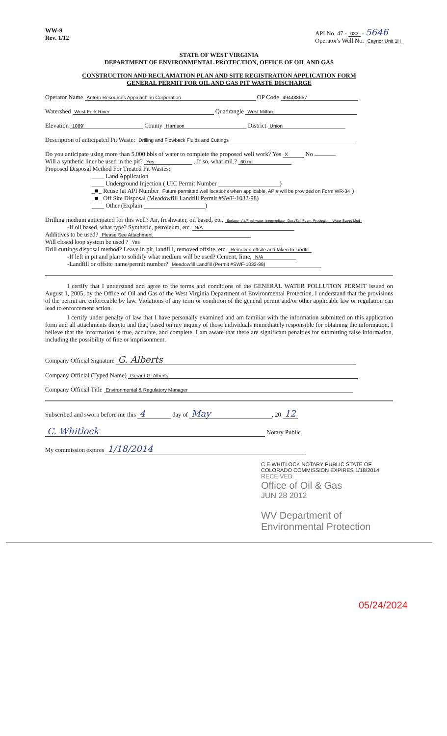WW-9
Rev. 1/12
API No. 47 - 033 - 5646
Operator's Well No. Caynor Unit 1H
STATE OF WEST VIRGINIA
DEPARTMENT OF ENVIRONMENTAL PROTECTION, OFFICE OF OIL AND GAS
CONSTRUCTION AND RECLAMATION PLAN AND SITE REGISTRATION APPLICATION FORM
GENERAL PERMIT FOR OIL AND GAS PIT WASTE DISCHARGE
Operator Name Antero Resources Appalachian Corporation OP Code 494488557
Watershed West Fork River Quadrangle West Milford
Elevation 1089' County Harrison District Union
Description of anticipated Pit Waste: Drilling and Flowback Fluids and Cuttings
Do you anticipate using more than 5,000 bbls of water to complete the proposed well work? Yes X No
Will a synthetic liner be used in the pit? Yes . If so, what mil.? 60 mil
Proposed Disposal Method For Treated Pit Wastes:
____ Land Application
____ Underground Injection ( UIC Permit Number ____________________)
_■_ Reuse (at API Number Future permitted well locations when applicable. API# will be provided on Form WR-34)
_■_ Off Site Disposal (Meadowfill Landfill Permit #SWF-1032-98)
____ Other (Explain ____________________)
Drilling medium anticipated for this well? Air, freshwater, oil based, etc. Surface - Air/Freshwater, Intermediate - Dust/Stiff Foam, Production - Water Based Mud
-If oil based, what type? Synthetic, petroleum, etc. N/A
Additives to be used? Please See Attachment
Will closed loop system be used ? Yes
Drill cuttings disposal method? Leave in pit, landfill, removed offsite, etc. Removed offsite and taken to landfill
-If left in pit and plan to solidify what medium will be used? Cement, lime, N/A
-Landfill or offsite name/permit number? Meadowfill Landfill (Permit #SWF-1032-98)
I certify that I understand and agree to the terms and conditions of the GENERAL WATER POLLUTION PERMIT issued on August 1, 2005, by the Office of Oil and Gas of the West Virginia Department of Environmental Protection. I understand that the provisions of the permit are enforceable by law. Violations of any term or condition of the general permit and/or other applicable law or regulation can lead to enforcement action.
I certify under penalty of law that I have personally examined and am familiar with the information submitted on this application form and all attachments thereto and that, based on my inquiry of those individuals immediately responsible for obtaining the information, I believe that the information is true, accurate, and complete. I am aware that there are significant penalties for submitting false information, including the possibility of fine or imprisonment.
Company Official Signature G. Alberts
Company Official (Typed Name) Gerard G. Alberts
Company Official Title Environmental & Regulatory Manager
Subscribed and sworn before me this 4 day of May, 20 12
C. Whitlock Notary Public
My commission expires 1/18/2014
C E WHITLOCK NOTARY PUBLIC STATE OF COLORADO COMMISSION EXPIRES 1/18/2014
RECEIVED
Office of Oil & Gas
JUN 28 2012
WV Department of
Environmental Protection
05/24/2024